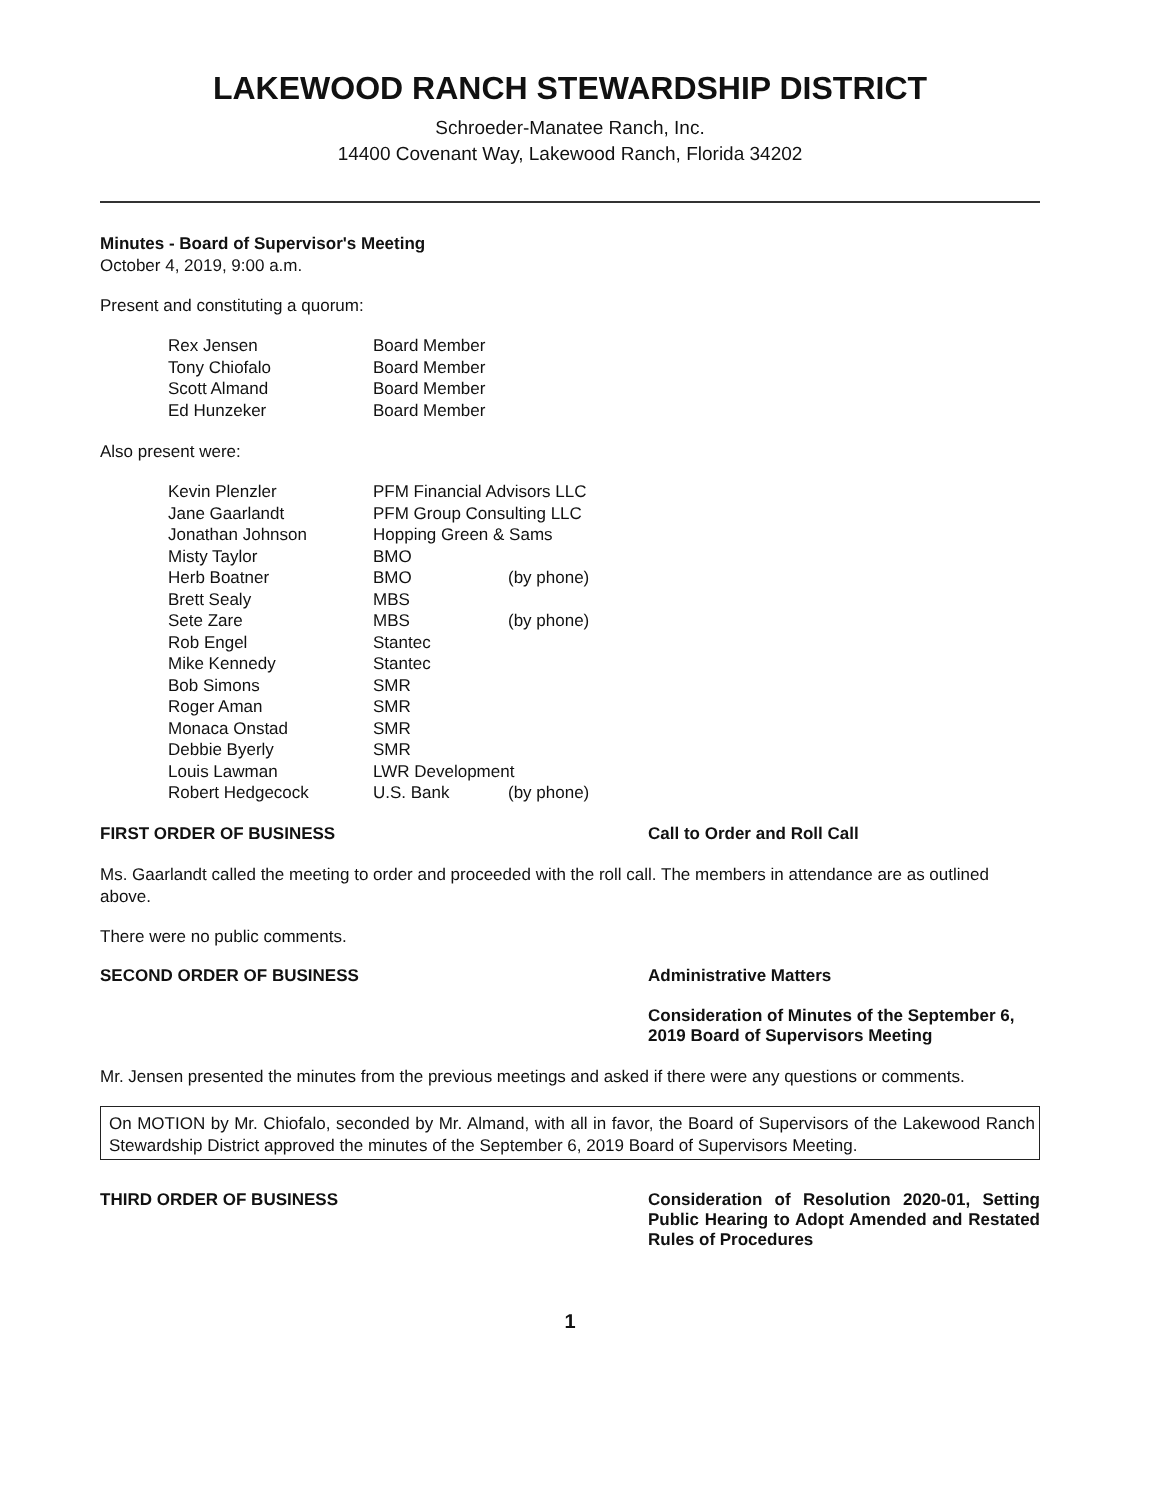LAKEWOOD RANCH STEWARDSHIP DISTRICT
Schroeder-Manatee Ranch, Inc.
14400 Covenant Way, Lakewood Ranch, Florida 34202
Minutes - Board of Supervisor's Meeting
October 4, 2019, 9:00 a.m.
Present and constituting a quorum:
| Rex Jensen | Board Member |
| Tony Chiofalo | Board Member |
| Scott Almand | Board Member |
| Ed Hunzeker | Board Member |
Also present were:
| Kevin Plenzler | PFM Financial Advisors LLC | |
| Jane Gaarlandt | PFM Group Consulting LLC | |
| Jonathan Johnson | Hopping Green & Sams | |
| Misty Taylor | BMO | |
| Herb Boatner | BMO | (by phone) |
| Brett Sealy | MBS | |
| Sete Zare | MBS | (by phone) |
| Rob Engel | Stantec | |
| Mike Kennedy | Stantec | |
| Bob Simons | SMR | |
| Roger Aman | SMR | |
| Monaca Onstad | SMR | |
| Debbie Byerly | SMR | |
| Louis Lawman | LWR Development | |
| Robert Hedgecock | U.S. Bank | (by phone) |
FIRST ORDER OF BUSINESS Call to Order and Roll Call
Ms. Gaarlandt called the meeting to order and proceeded with the roll call. The members in attendance are as outlined above.
There were no public comments.
SECOND ORDER OF BUSINESS Administrative Matters
Consideration of Minutes of the September 6, 2019 Board of Supervisors Meeting
Mr. Jensen presented the minutes from the previous meetings and asked if there were any questions or comments.
On MOTION by Mr. Chiofalo, seconded by Mr. Almand, with all in favor, the Board of Supervisors of the Lakewood Ranch Stewardship District approved the minutes of the September 6, 2019 Board of Supervisors Meeting.
THIRD ORDER OF BUSINESS Consideration of Resolution 2020-01, Setting Public Hearing to Adopt Amended and Restated Rules of Procedures
1